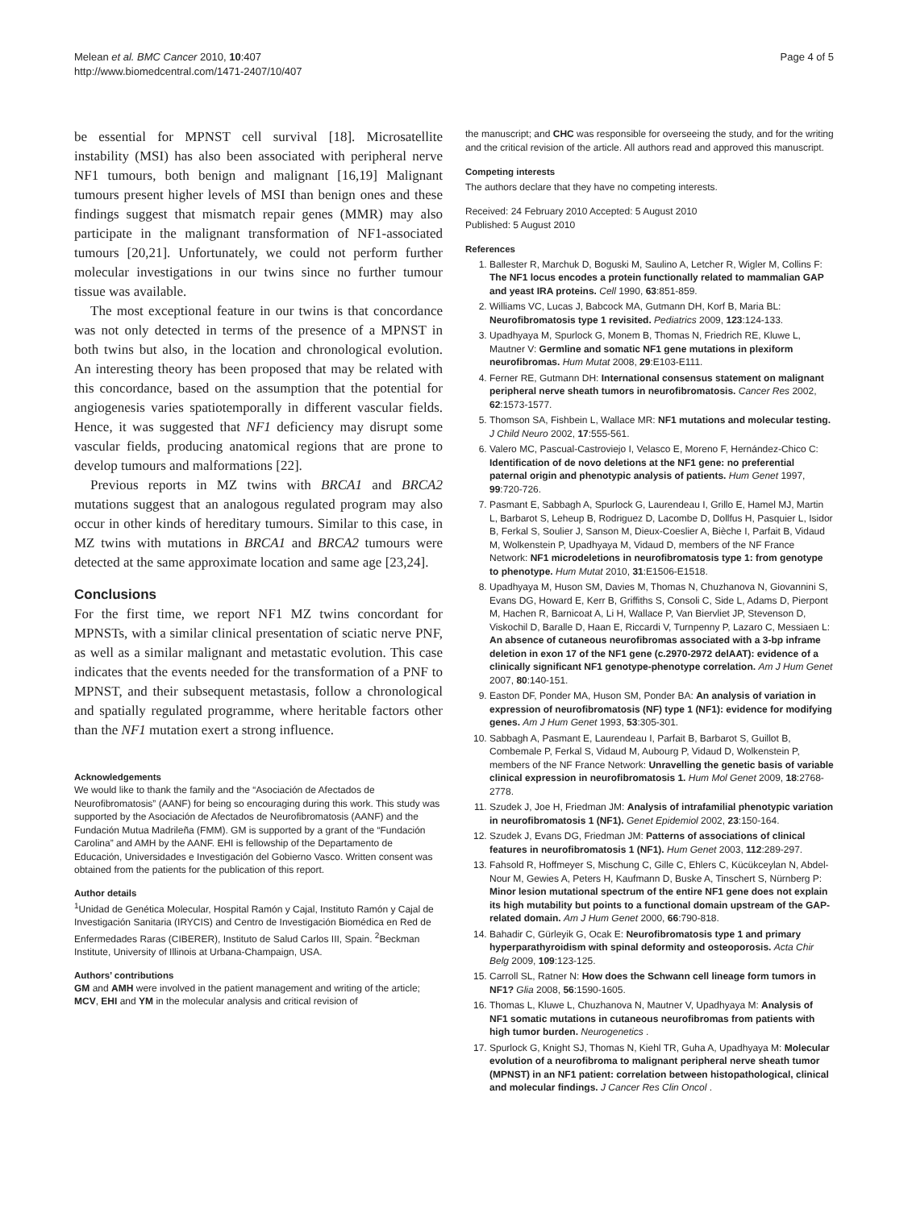Melean et al. BMC Cancer 2010, 10:407
http://www.biomedcentral.com/1471-2407/10/407
Page 4 of 5
be essential for MPNST cell survival [18]. Microsatellite instability (MSI) has also been associated with peripheral nerve NF1 tumours, both benign and malignant [16,19] Malignant tumours present higher levels of MSI than benign ones and these findings suggest that mismatch repair genes (MMR) may also participate in the malignant transformation of NF1-associated tumours [20,21]. Unfortunately, we could not perform further molecular investigations in our twins since no further tumour tissue was available.
The most exceptional feature in our twins is that concordance was not only detected in terms of the presence of a MPNST in both twins but also, in the location and chronological evolution. An interesting theory has been proposed that may be related with this concordance, based on the assumption that the potential for angiogenesis varies spatiotemporally in different vascular fields. Hence, it was suggested that NF1 deficiency may disrupt some vascular fields, producing anatomical regions that are prone to develop tumours and malformations [22].
Previous reports in MZ twins with BRCA1 and BRCA2 mutations suggest that an analogous regulated program may also occur in other kinds of hereditary tumours. Similar to this case, in MZ twins with mutations in BRCA1 and BRCA2 tumours were detected at the same approximate location and same age [23,24].
Conclusions
For the first time, we report NF1 MZ twins concordant for MPNSTs, with a similar clinical presentation of sciatic nerve PNF, as well as a similar malignant and metastatic evolution. This case indicates that the events needed for the transformation of a PNF to MPNST, and their subsequent metastasis, follow a chronological and spatially regulated programme, where heritable factors other than the NF1 mutation exert a strong influence.
Acknowledgements
We would like to thank the family and the “Asociación de Afectados de Neurofibromatosis” (AANF) for being so encouraging during this work. This study was supported by the Asociación de Afectados de Neurofibromatosis (AANF) and the Fundación Mutua Madrileña (FMM). GM is supported by a grant of the “Fundación Carolina” and AMH by the AANF. EHI is fellowship of the Departamento de Educación, Universidades e Investigación del Gobierno Vasco. Written consent was obtained from the patients for the publication of this report.
Author details
<sup>1</sup> Unidad de Genética Molecular, Hospital Ramón y Cajal, Instituto Ramón y Cajal de Investigación Sanitaria (IRYCIS) and Centro de Investigación Biomédica en Red de Enfermedades Raras (CIBERER), Instituto de Salud Carlos III, Spain. <sup>2</sup>Beckman Institute, University of Illinois at Urbana-Champaign, USA.
Authors’ contributions
GM and AMH were involved in the patient management and writing of the article; MCV, EHI and YM in the molecular analysis and critical revision of
the manuscript; and CHC was responsible for overseeing the study, and for the writing and the critical revision of the article. All authors read and approved this manuscript.
Competing interests
The authors declare that they have no competing interests.
Received: 24 February 2010 Accepted: 5 August 2010
Published: 5 August 2010
References
1. Ballester R, Marchuk D, Boguski M, Saulino A, Letcher R, Wigler M, Collins F: The NF1 locus encodes a protein functionally related to mammalian GAP and yeast IRA proteins. Cell 1990, 63:851-859.
2. Williams VC, Lucas J, Babcock MA, Gutmann DH, Korf B, Maria BL: Neurofibromatosis type 1 revisited. Pediatrics 2009, 123:124-133.
3. Upadhyaya M, Spurlock G, Monem B, Thomas N, Friedrich RE, Kluwe L, Mautner V: Germline and somatic NF1 gene mutations in plexiform neurofibromas. Hum Mutat 2008, 29:E103-E111.
4. Ferner RE, Gutmann DH: International consensus statement on malignant peripheral nerve sheath tumors in neurofibromatosis. Cancer Res 2002, 62:1573-1577.
5. Thomson SA, Fishbein L, Wallace MR: NF1 mutations and molecular testing. J Child Neuro 2002, 17:555-561.
6. Valero MC, Pascual-Castroviejo I, Velasco E, Moreno F, Hernández-Chico C: Identification of de novo deletions at the NF1 gene: no preferential paternal origin and phenotypic analysis of patients. Hum Genet 1997, 99:720-726.
7. Pasmant E, Sabbagh A, Spurlock G, Laurendeau I, Grillo E, Hamel MJ, Martin L, Barbarot S, Leheup B, Rodriguez D, Lacombe D, Dollfus H, Pasquier L, Isidor B, Ferkal S, Soulier J, Sanson M, Dieux-Coeslier A, Bièche I, Parfait B, Vidaud M, Wolkenstein P, Upadhyaya M, Vidaud D, members of the NF France Network: NF1 microdeletions in neurofibromatosis type 1: from genotype to phenotype. Hum Mutat 2010, 31:E1506-E1518.
8. Upadhyaya M, Huson SM, Davies M, Thomas N, Chuzhanova N, Giovannini S, Evans DG, Howard E, Kerr B, Griffiths S, Consoli C, Side L, Adams D, Pierpont M, Hachen R, Barnicoat A, Li H, Wallace P, Van Biervliet JP, Stevenson D, Viskochil D, Baralle D, Haan E, Riccardi V, Turnpenny P, Lazaro C, Messiaen L: An absence of cutaneous neurofibromas associated with a 3-bp inframe deletion in exon 17 of the NF1 gene (c.2970-2972 delAAT): evidence of a clinically significant NF1 genotype-phenotype correlation. Am J Hum Genet 2007, 80:140-151.
9. Easton DF, Ponder MA, Huson SM, Ponder BA: An analysis of variation in expression of neurofibromatosis (NF) type 1 (NF1): evidence for modifying genes. Am J Hum Genet 1993, 53:305-301.
10. Sabbagh A, Pasmant E, Laurendeau I, Parfait B, Barbarot S, Guillot B, Combemale P, Ferkal S, Vidaud M, Aubourg P, Vidaud D, Wolkenstein P, members of the NF France Network: Unravelling the genetic basis of variable clinical expression in neurofibromatosis 1. Hum Mol Genet 2009, 18:2768-2778.
11. Szudek J, Joe H, Friedman JM: Analysis of intrafamilial phenotypic variation in neurofibromatosis 1 (NF1). Genet Epidemiol 2002, 23:150-164.
12. Szudek J, Evans DG, Friedman JM: Patterns of associations of clinical features in neurofibromatosis 1 (NF1). Hum Genet 2003, 112:289-297.
13. Fahsold R, Hoffmeyer S, Mischung C, Gille C, Ehlers C, Kücükceylan N, Abdel-Nour M, Gewies A, Peters H, Kaufmann D, Buske A, Tinschert S, Nürnberg P: Minor lesion mutational spectrum of the entire NF1 gene does not explain its high mutability but points to a functional domain upstream of the GAP-related domain. Am J Hum Genet 2000, 66:790-818.
14. Bahadir C, Gürleyik G, Ocak E: Neurofibromatosis type 1 and primary hyperparathyroidism with spinal deformity and osteoporosis. Acta Chir Belg 2009, 109:123-125.
15. Carroll SL, Ratner N: How does the Schwann cell lineage form tumors in NF1? Glia 2008, 56:1590-1605.
16. Thomas L, Kluwe L, Chuzhanova N, Mautner V, Upadhyaya M: Analysis of NF1 somatic mutations in cutaneous neurofibromas from patients with high tumor burden. Neurogenetics .
17. Spurlock G, Knight SJ, Thomas N, Kiehl TR, Guha A, Upadhyaya M: Molecular evolution of a neurofibroma to malignant peripheral nerve sheath tumor (MPNST) in an NF1 patient: correlation between histopathological, clinical and molecular findings. J Cancer Res Clin Oncol .